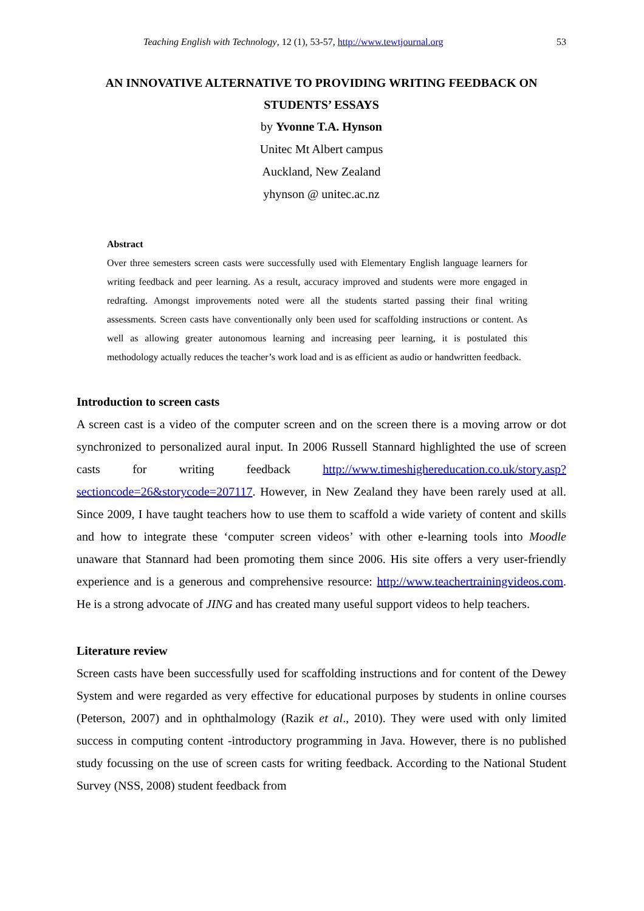Teaching English with Technology, 12 (1), 53-57, http://www.tewtjournal.org 53
AN INNOVATIVE ALTERNATIVE TO PROVIDING WRITING FEEDBACK ON STUDENTS’ ESSAYS
by Yvonne T.A. Hynson
Unitec Mt Albert campus
Auckland, New Zealand
yhynson @ unitec.ac.nz
Abstract
Over three semesters screen casts were successfully used with Elementary English language learners for writing feedback and peer learning. As a result, accuracy improved and students were more engaged in redrafting. Amongst improvements noted were all the students started passing their final writing assessments. Screen casts have conventionally only been used for scaffolding instructions or content. As well as allowing greater autonomous learning and increasing peer learning, it is postulated this methodology actually reduces the teacher’s work load and is as efficient as audio or handwritten feedback.
Introduction to screen casts
A screen cast is a video of the computer screen and on the screen there is a moving arrow or dot synchronized to personalized aural input. In 2006 Russell Stannard highlighted the use of screen casts for writing feedback http://www.timeshighereducation.co.uk/story.asp?sectioncode=26&storycode=207117. However, in New Zealand they have been rarely used at all. Since 2009, I have taught teachers how to use them to scaffold a wide variety of content and skills and how to integrate these ‘computer screen videos’ with other e-learning tools into Moodle unaware that Stannard had been promoting them since 2006. His site offers a very user-friendly experience and is a generous and comprehensive resource: http://www.teachertrainingvideos.com. He is a strong advocate of JING and has created many useful support videos to help teachers.
Literature review
Screen casts have been successfully used for scaffolding instructions and for content of the Dewey System and were regarded as very effective for educational purposes by students in online courses (Peterson, 2007) and in ophthalmology (Razik et al., 2010). They were used with only limited success in computing content -introductory programming in Java. However, there is no published study focussing on the use of screen casts for writing feedback. According to the National Student Survey (NSS, 2008) student feedback from